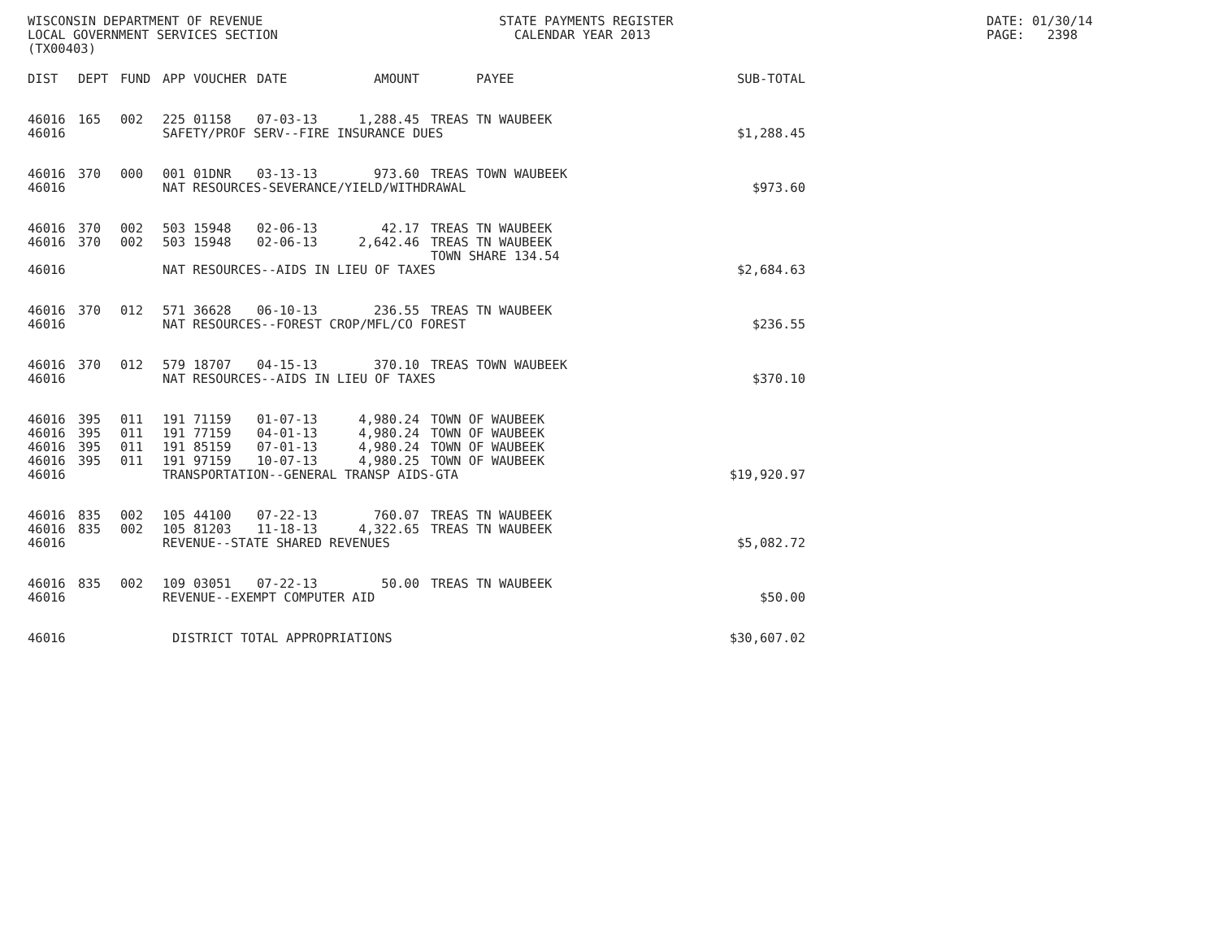WISCONSIN DEPARTMENT OF REVENUE LOCAL GOVERNMENT SERVICES SECTION (TX00403)
STATE PAYMENTS REGISTER CALENDAR YEAR 2013
DATE: 01/30/14 PAGE: 2398
| DIST | DEPT | FUND | APP | VOUCHER | DATE | AMOUNT | PAYEE | SUB-TOTAL |
| --- | --- | --- | --- | --- | --- | --- | --- | --- |
| 46016 | 165 | 002 | 225 | 01158 | 07-03-13 | 1,288.45 | TREAS TN WAUBEEK | |
| 46016 | | | SAFETY/PROF SERV--FIRE INSURANCE DUES | | | | | $1,288.45 |
| 46016 | 370 | 000 | 001 | 01DNR | 03-13-13 | 973.60 | TREAS TOWN WAUBEEK | |
| 46016 | | | NAT RESOURCES-SEVERANCE/YIELD/WITHDRAWAL | | | | | $973.60 |
| 46016 | 370 | 002 | 503 | 15948 | 02-06-13 | 42.17 | TREAS TN WAUBEEK | |
| 46016 | 370 | 002 | 503 | 15948 | 02-06-13 | 2,642.46 | TREAS TN WAUBEEK TOWN SHARE 134.54 | |
| 46016 | | | NAT RESOURCES--AIDS IN LIEU OF TAXES | | | | | $2,684.63 |
| 46016 | 370 | 012 | 571 | 36628 | 06-10-13 | 236.55 | TREAS TN WAUBEEK | |
| 46016 | | | NAT RESOURCES--FOREST CROP/MFL/CO FOREST | | | | | $236.55 |
| 46016 | 370 | 012 | 579 | 18707 | 04-15-13 | 370.10 | TREAS TOWN WAUBEEK | |
| 46016 | | | NAT RESOURCES--AIDS IN LIEU OF TAXES | | | | | $370.10 |
| 46016 | 395 | 011 | 191 | 71159 | 01-07-13 | 4,980.24 | TOWN OF WAUBEEK | |
| 46016 | 395 | 011 | 191 | 77159 | 04-01-13 | 4,980.24 | TOWN OF WAUBEEK | |
| 46016 | 395 | 011 | 191 | 85159 | 07-01-13 | 4,980.24 | TOWN OF WAUBEEK | |
| 46016 | 395 | 011 | 191 | 97159 | 10-07-13 | 4,980.25 | TOWN OF WAUBEEK | |
| 46016 | | | TRANSPORTATION--GENERAL TRANSP AIDS-GTA | | | | | $19,920.97 |
| 46016 | 835 | 002 | 105 | 44100 | 07-22-13 | 760.07 | TREAS TN WAUBEEK | |
| 46016 | 835 | 002 | 105 | 81203 | 11-18-13 | 4,322.65 | TREAS TN WAUBEEK | |
| 46016 | | | REVENUE--STATE SHARED REVENUES | | | | | $5,082.72 |
| 46016 | 835 | 002 | 109 | 03051 | 07-22-13 | 50.00 | TREAS TN WAUBEEK | |
| 46016 | | | REVENUE--EXEMPT COMPUTER AID | | | | | $50.00 |
| 46016 | | | DISTRICT TOTAL APPROPRIATIONS | | | | | $30,607.02 |